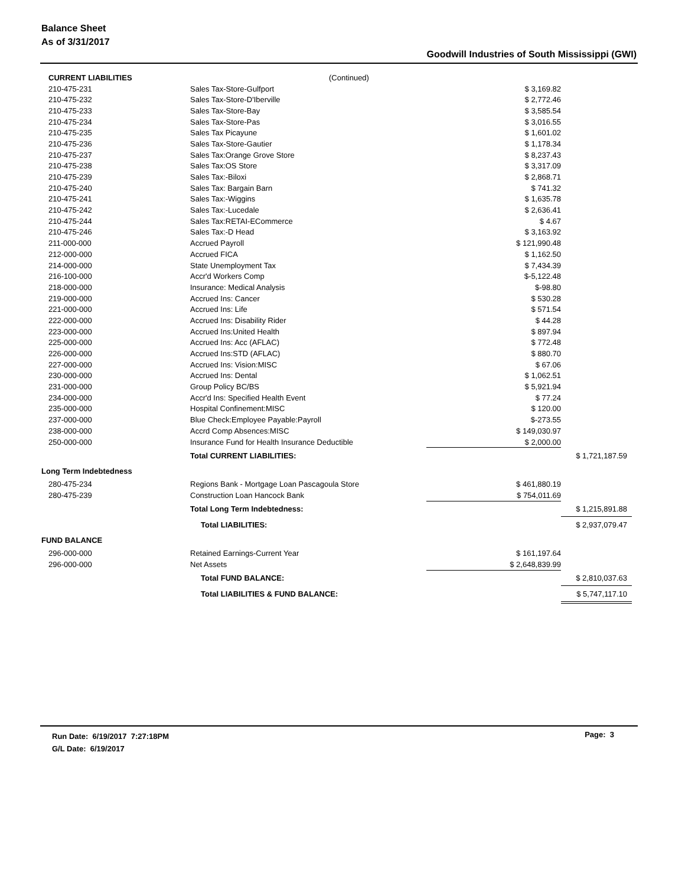Balance Sheet
As of 3/31/2017
Goodwill Industries of South Mississippi (GWI)
| CURRENT LIABILITIES | (Continued) | | |
| 210-475-231 | Sales Tax-Store-Gulfport | $ 3,169.82 | |
| 210-475-232 | Sales Tax-Store-D'Iberville | $ 2,772.46 | |
| 210-475-233 | Sales Tax-Store-Bay | $ 3,585.54 | |
| 210-475-234 | Sales Tax-Store-Pas | $ 3,016.55 | |
| 210-475-235 | Sales Tax Picayune | $ 1,601.02 | |
| 210-475-236 | Sales Tax-Store-Gautier | $ 1,178.34 | |
| 210-475-237 | Sales Tax:Orange Grove Store | $ 8,237.43 | |
| 210-475-238 | Sales Tax:OS Store | $ 3,317.09 | |
| 210-475-239 | Sales Tax:-Biloxi | $ 2,868.71 | |
| 210-475-240 | Sales Tax: Bargain Barn | $ 741.32 | |
| 210-475-241 | Sales Tax:-Wiggins | $ 1,635.78 | |
| 210-475-242 | Sales Tax:-Lucedale | $ 2,636.41 | |
| 210-475-244 | Sales Tax:RETAI-ECommerce | $ 4.67 | |
| 210-475-246 | Sales Tax:-D Head | $ 3,163.92 | |
| 211-000-000 | Accrued Payroll | $ 121,990.48 | |
| 212-000-000 | Accrued FICA | $ 1,162.50 | |
| 214-000-000 | State Unemployment Tax | $ 7,434.39 | |
| 216-100-000 | Accr'd Workers Comp | $-5,122.48 | |
| 218-000-000 | Insurance: Medical Analysis | $-98.80 | |
| 219-000-000 | Accrued Ins: Cancer | $ 530.28 | |
| 221-000-000 | Accrued Ins: Life | $ 571.54 | |
| 222-000-000 | Accrued Ins: Disability Rider | $ 44.28 | |
| 223-000-000 | Accrued Ins:United Health | $ 897.94 | |
| 225-000-000 | Accrued Ins: Acc (AFLAC) | $ 772.48 | |
| 226-000-000 | Accrued Ins:STD (AFLAC) | $ 880.70 | |
| 227-000-000 | Accrued Ins: Vision:MISC | $ 67.06 | |
| 230-000-000 | Accrued Ins: Dental | $ 1,062.51 | |
| 231-000-000 | Group Policy BC/BS | $ 5,921.94 | |
| 234-000-000 | Accr'd Ins: Specified Health Event | $ 77.24 | |
| 235-000-000 | Hospital Confinement:MISC | $ 120.00 | |
| 237-000-000 | Blue Check:Employee Payable:Payroll | $-273.55 | |
| 238-000-000 | Accrd Comp Absences:MISC | $ 149,030.97 | |
| 250-000-000 | Insurance Fund for Health Insurance Deductible | $ 2,000.00 | |
| | Total CURRENT LIABILITIES: | | $ 1,721,187.59 |
| Long Term Indebtedness | | | |
| 280-475-234 | Regions Bank - Mortgage Loan Pascagoula Store | $ 461,880.19 | |
| 280-475-239 | Construction Loan Hancock Bank | $ 754,011.69 | |
| | Total Long Term Indebtedness: | | $ 1,215,891.88 |
| | Total LIABILITIES: | | $ 2,937,079.47 |
| FUND BALANCE | | | |
| 296-000-000 | Retained Earnings-Current Year | $ 161,197.64 | |
| 296-000-000 | Net Assets | $ 2,648,839.99 | |
| | Total FUND BALANCE: | | $ 2,810,037.63 |
| | Total LIABILITIES & FUND BALANCE: | | $ 5,747,117.10 |
Run Date: 6/19/2017 7:27:18PM
G/L Date: 6/19/2017
Page: 3